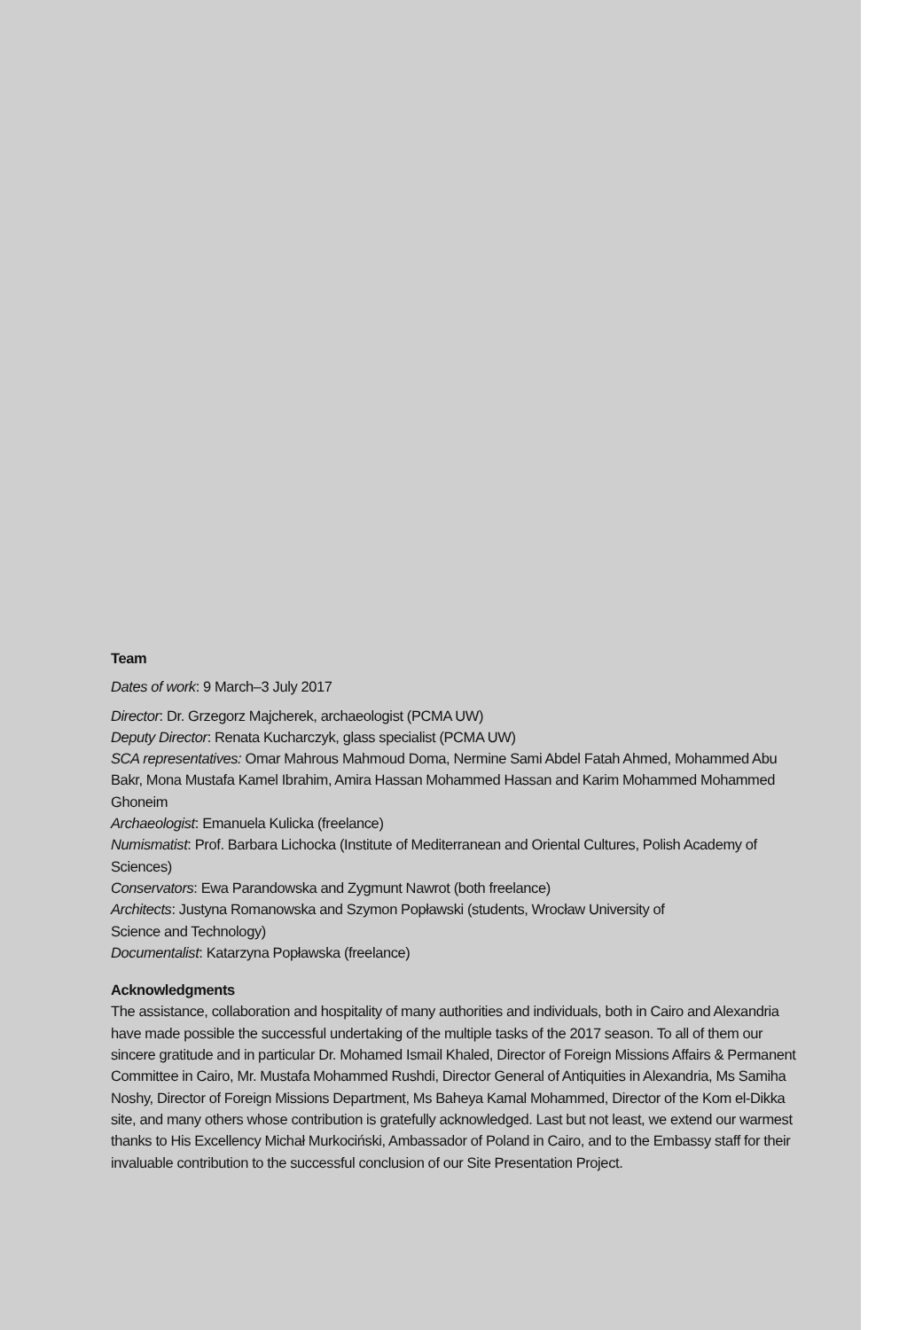Team
Dates of work: 9 March–3 July 2017
Director: Dr. Grzegorz Majcherek, archaeologist (PCMA UW)
Deputy Director: Renata Kucharczyk, glass specialist (PCMA UW)
SCA representatives: Omar Mahrous Mahmoud Doma, Nermine Sami Abdel Fatah Ahmed, Mohammed Abu Bakr, Mona Mustafa Kamel Ibrahim, Amira Hassan Mohammed Hassan and Karim Mohammed Mohammed Ghoneim
Archaeologist: Emanuela Kulicka (freelance)
Numismatist: Prof. Barbara Lichocka (Institute of Mediterranean and Oriental Cultures, Polish Academy of Sciences)
Conservators: Ewa Parandowska and Zygmunt Nawrot (both freelance)
Architects: Justyna Romanowska and Szymon Popławski (students, Wrocław University of
Science and Technology)
Documentalist: Katarzyna Popławska (freelance)
Acknowledgments
The assistance, collaboration and hospitality of many authorities and individuals, both in Cairo and Alexandria have made possible the successful undertaking of the multiple tasks of the 2017 season. To all of them our sincere gratitude and in particular Dr. Mohamed Ismail Khaled, Director of Foreign Missions Affairs & Permanent Committee in Cairo, Mr. Mustafa Mohammed Rushdi, Director General of Antiquities in Alexandria, Ms Samiha Noshy, Director of Foreign Missions Department, Ms Baheya Kamal Mohammed, Director of the Kom el-Dikka site, and many others whose contribution is gratefully acknowledged. Last but not least, we extend our warmest thanks to His Excellency Michał Murkociński, Ambassador of Poland in Cairo, and to the Embassy staff for their invaluable contribution to the successful conclusion of our Site Presentation Project.